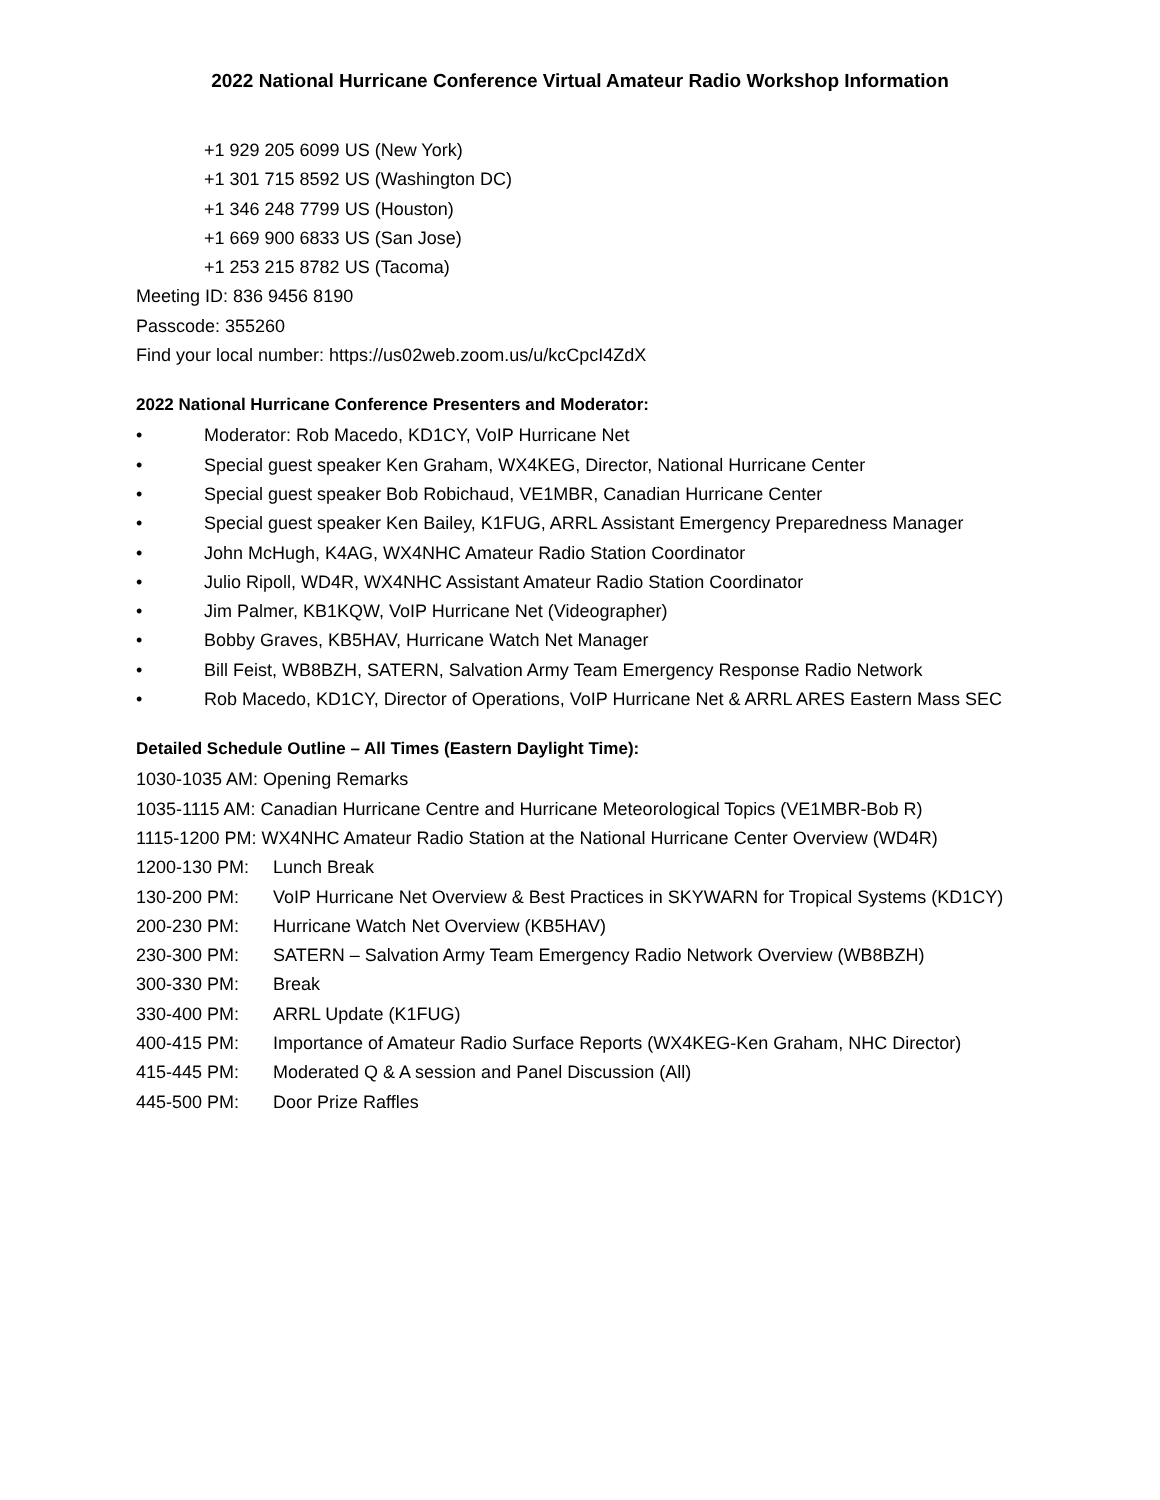2022 National Hurricane Conference Virtual Amateur Radio Workshop Information
+1 929 205 6099 US (New York)
+1 301 715 8592 US (Washington DC)
+1 346 248 7799 US (Houston)
+1 669 900 6833 US (San Jose)
+1 253 215 8782 US (Tacoma)
Meeting ID: 836 9456 8190
Passcode: 355260
Find your local number: https://us02web.zoom.us/u/kcCpcI4ZdX
2022 National Hurricane Conference Presenters and Moderator:
• Moderator: Rob Macedo, KD1CY, VoIP Hurricane Net
• Special guest speaker Ken Graham, WX4KEG, Director, National Hurricane Center
• Special guest speaker Bob Robichaud, VE1MBR, Canadian Hurricane Center
• Special guest speaker Ken Bailey, K1FUG, ARRL Assistant Emergency Preparedness Manager
• John McHugh, K4AG, WX4NHC Amateur Radio Station Coordinator
• Julio Ripoll, WD4R, WX4NHC Assistant Amateur Radio Station Coordinator
• Jim Palmer, KB1KQW, VoIP Hurricane Net (Videographer)
• Bobby Graves, KB5HAV, Hurricane Watch Net Manager
• Bill Feist, WB8BZH, SATERN, Salvation Army Team Emergency Response Radio Network
• Rob Macedo, KD1CY, Director of Operations, VoIP Hurricane Net & ARRL ARES Eastern Mass SEC
Detailed Schedule Outline – All Times (Eastern Daylight Time):
1030-1035 AM: Opening Remarks
1035-1115 AM: Canadian Hurricane Centre and Hurricane Meteorological Topics (VE1MBR-Bob R)
1115-1200 PM: WX4NHC Amateur Radio Station at the National Hurricane Center Overview (WD4R)
1200-130 PM: Lunch Break
130-200 PM: VoIP Hurricane Net Overview & Best Practices in SKYWARN for Tropical Systems (KD1CY)
200-230 PM: Hurricane Watch Net Overview (KB5HAV)
230-300 PM: SATERN – Salvation Army Team Emergency Radio Network Overview (WB8BZH)
300-330 PM: Break
330-400 PM: ARRL Update (K1FUG)
400-415 PM: Importance of Amateur Radio Surface Reports (WX4KEG-Ken Graham, NHC Director)
415-445 PM: Moderated Q & A session and Panel Discussion (All)
445-500 PM: Door Prize Raffles